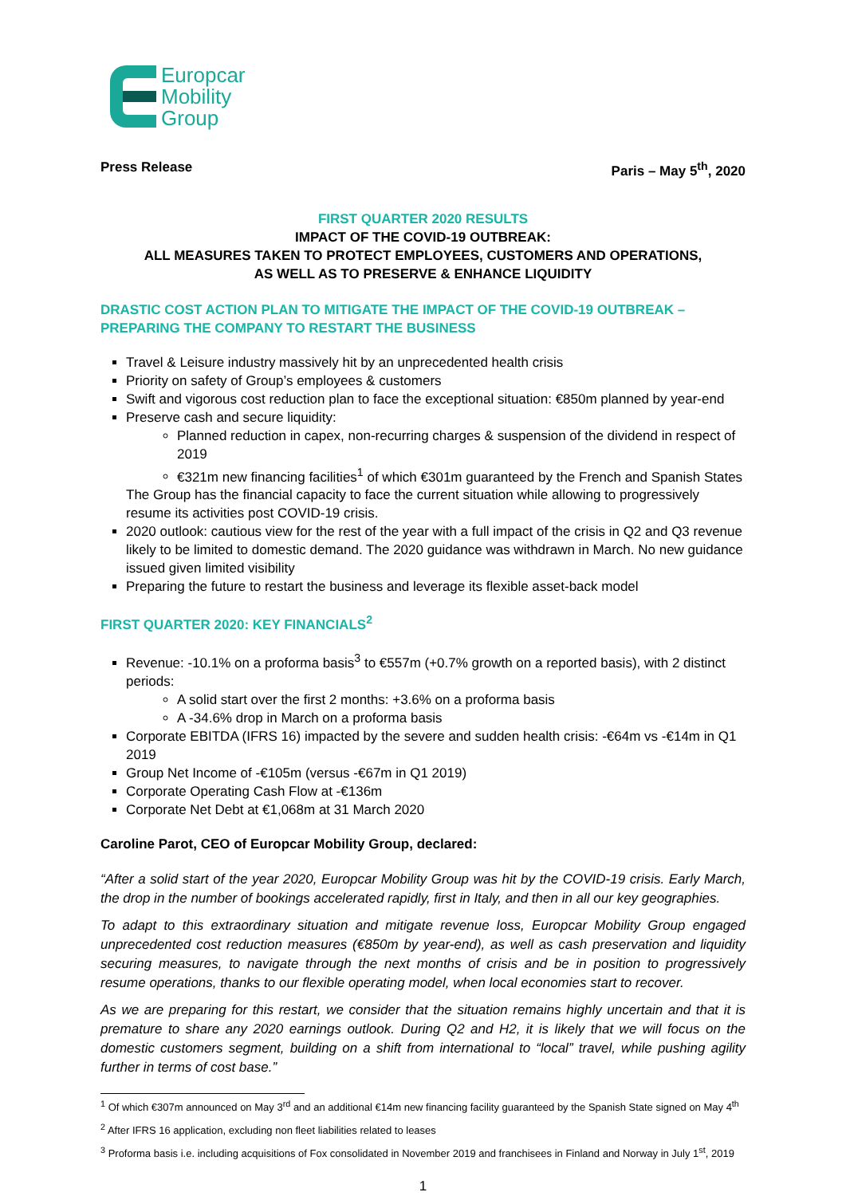Europcar
Mobility
Group
Press Release Paris – May 5<sup>th</sup>, 2020
FIRST QUARTER 2020 RESULTS
IMPACT OF THE COVID-19 OUTBREAK:
ALL MEASURES TAKEN TO PROTECT EMPLOYEES, CUSTOMERS AND OPERATIONS,
AS WELL AS TO PRESERVE & ENHANCE LIQUIDITY
DRASTIC COST ACTION PLAN TO MITIGATE THE IMPACT OF THE COVID-19 OUTBREAK – PREPARING THE COMPANY TO RESTART THE BUSINESS
Travel & Leisure industry massively hit by an unprecedented health crisis
Priority on safety of Group’s employees & customers
Swift and vigorous cost reduction plan to face the exceptional situation: €850m planned by year-end
Preserve cash and secure liquidity:
Planned reduction in capex, non-recurring charges & suspension of the dividend in respect of 2019
€321m new financing facilities<sup>1</sup> of which €301m guaranteed by the French and Spanish States
The Group has the financial capacity to face the current situation while allowing to progressively resume its activities post COVID-19 crisis.
2020 outlook: cautious view for the rest of the year with a full impact of the crisis in Q2 and Q3 revenue likely to be limited to domestic demand. The 2020 guidance was withdrawn in March. No new guidance issued given limited visibility
Preparing the future to restart the business and leverage its flexible asset-back model
FIRST QUARTER 2020: KEY FINANCIALS<sup>2</sup>
Revenue: -10.1% on a proforma basis<sup>3</sup> to €557m (+0.7% growth on a reported basis), with 2 distinct periods:
A solid start over the first 2 months: +3.6% on a proforma basis
A -34.6% drop in March on a proforma basis
Corporate EBITDA (IFRS 16) impacted by the severe and sudden health crisis: -€64m vs -€14m in Q1 2019
Group Net Income of -€105m (versus -€67m in Q1 2019)
Corporate Operating Cash Flow at -€136m
Corporate Net Debt at €1,068m at 31 March 2020
Caroline Parot, CEO of Europcar Mobility Group, declared:
“After a solid start of the year 2020, Europcar Mobility Group was hit by the COVID-19 crisis. Early March, the drop in the number of bookings accelerated rapidly, first in Italy, and then in all our key geographies.
To adapt to this extraordinary situation and mitigate revenue loss, Europcar Mobility Group engaged unprecedented cost reduction measures (€850m by year-end), as well as cash preservation and liquidity securing measures, to navigate through the next months of crisis and be in position to progressively resume operations, thanks to our flexible operating model, when local economies start to recover.
As we are preparing for this restart, we consider that the situation remains highly uncertain and that it is premature to share any 2020 earnings outlook. During Q2 and H2, it is likely that we will focus on the domestic customers segment, building on a shift from international to “local” travel, while pushing agility further in terms of cost base.”
<sup>1</sup> Of which €307m announced on May 3<sup>rd</sup> and an additional €14m new financing facility guaranteed by the Spanish State signed on May 4<sup>th</sup>
<sup>2</sup> After IFRS 16 application, excluding non fleet liabilities related to leases
<sup>3</sup> Proforma basis i.e. including acquisitions of Fox consolidated in November 2019 and franchisees in Finland and Norway in July 1<sup>st</sup>, 2019
1